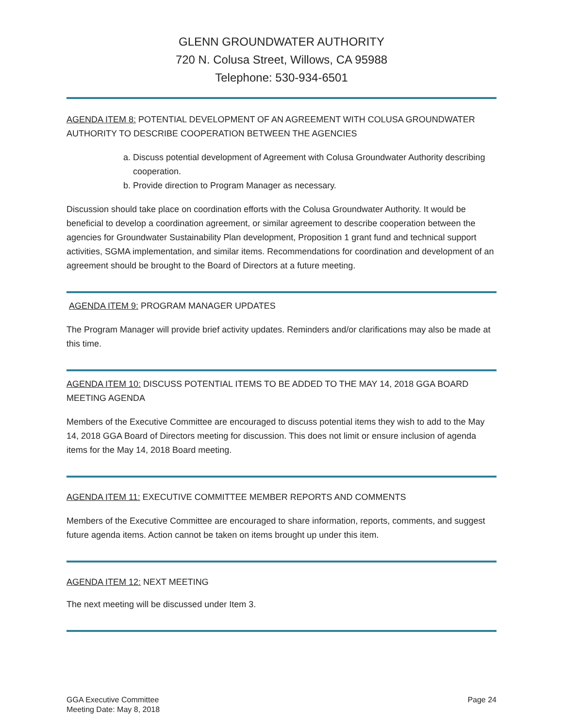GLENN GROUNDWATER AUTHORITY
720 N. Colusa Street, Willows, CA 95988
Telephone: 530-934-6501
AGENDA ITEM 8: POTENTIAL DEVELOPMENT OF AN AGREEMENT WITH COLUSA GROUNDWATER AUTHORITY TO DESCRIBE COOPERATION BETWEEN THE AGENCIES
a. Discuss potential development of Agreement with Colusa Groundwater Authority describing cooperation.
b. Provide direction to Program Manager as necessary.
Discussion should take place on coordination efforts with the Colusa Groundwater Authority. It would be beneficial to develop a coordination agreement, or similar agreement to describe cooperation between the agencies for Groundwater Sustainability Plan development, Proposition 1 grant fund and technical support activities, SGMA implementation, and similar items. Recommendations for coordination and development of an agreement should be brought to the Board of Directors at a future meeting.
AGENDA ITEM 9: PROGRAM MANAGER UPDATES
The Program Manager will provide brief activity updates. Reminders and/or clarifications may also be made at this time.
AGENDA ITEM 10: DISCUSS POTENTIAL ITEMS TO BE ADDED TO THE MAY 14, 2018 GGA BOARD MEETING AGENDA
Members of the Executive Committee are encouraged to discuss potential items they wish to add to the May 14, 2018 GGA Board of Directors meeting for discussion. This does not limit or ensure inclusion of agenda items for the May 14, 2018 Board meeting.
AGENDA ITEM 11: EXECUTIVE COMMITTEE MEMBER REPORTS AND COMMENTS
Members of the Executive Committee are encouraged to share information, reports, comments, and suggest future agenda items. Action cannot be taken on items brought up under this item.
AGENDA ITEM 12: NEXT MEETING
The next meeting will be discussed under Item 3.
GGA Executive Committee
Meeting Date: May 8, 2018
Page 24